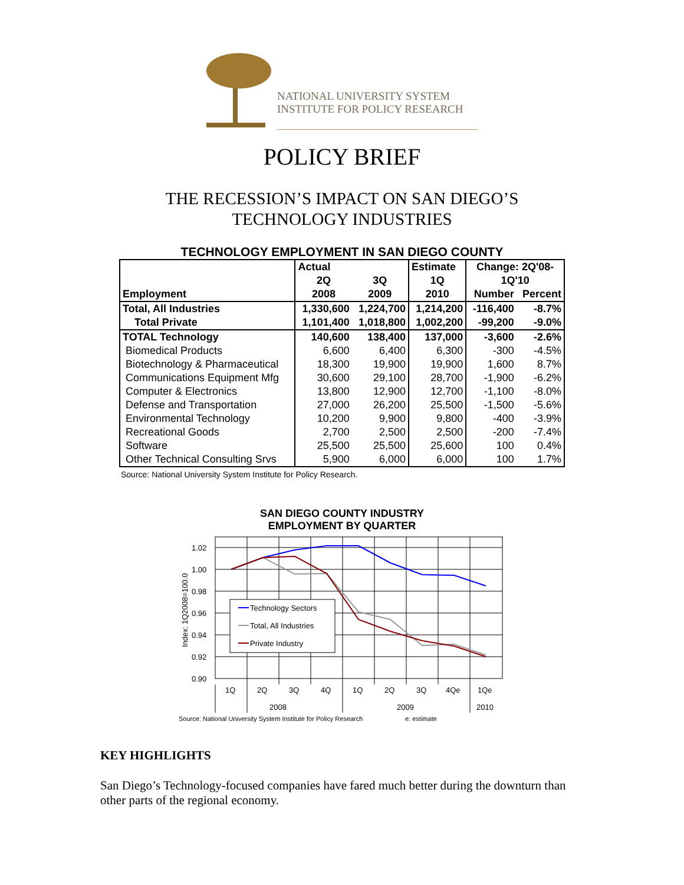NATIONAL UNIVERSITY SYSTEM
INSTITUTE FOR POLICY RESEARCH
POLICY BRIEF
THE RECESSION’S IMPACT ON SAN DIEGO’S
TECHNOLOGY INDUSTRIES
TECHNOLOGY EMPLOYMENT IN SAN DIEGO COUNTY
| | Actual | | Estimate | Change: 2Q'08- | |
| --- | --- | --- | --- | --- | --- |
| | 2Q | 3Q | 1Q | 1Q'10 | |
| Employment | 2008 | 2009 | 2010 | Number | Percent |
| Total, All Industries | 1,330,600 | 1,224,700 | 1,214,200 | -116,400 | -8.7% |
| Total Private | 1,101,400 | 1,018,800 | 1,002,200 | -99,200 | -9.0% |
| TOTAL Technology | 140,600 | 138,400 | 137,000 | -3,600 | -2.6% |
| Biomedical Products | 6,600 | 6,400 | 6,300 | -300 | -4.5% |
| Biotechnology & Pharmaceutical | 18,300 | 19,900 | 19,900 | 1,600 | 8.7% |
| Communications Equipment Mfg | 30,600 | 29,100 | 28,700 | -1,900 | -6.2% |
| Computer & Electronics | 13,800 | 12,900 | 12,700 | -1,100 | -8.0% |
| Defense and Transportation | 27,000 | 26,200 | 25,500 | -1,500 | -5.6% |
| Environmental Technology | 10,200 | 9,900 | 9,800 | -400 | -3.9% |
| Recreational Goods | 2,700 | 2,500 | 2,500 | -200 | -7.4% |
| Software | 25,500 | 25,500 | 25,600 | 100 | 0.4% |
| Other Technical Consulting Srvs | 5,900 | 6,000 | 6,000 | 100 | 1.7% |
Source: National University System Institute for Policy Research.
SAN DIEGO COUNTY INDUSTRY
EMPLOYMENT BY QUARTER
1.02
1.00
0.98
0.96
0.94
0.92
0.90
Index: 1Q2008=100.0
Technology Sectors
Total, All Industries
Private Industry
1Q
2Q
3Q
4Q
1Q
2Q
3Q
4Qe
1Qe
2008
2009
2010
Source: National University System Institute for Policy Research
e: estimate
KEY HIGHLIGHTS
San Diego’s Technology-focused companies have fared much better during the downturn than other parts of the regional economy.